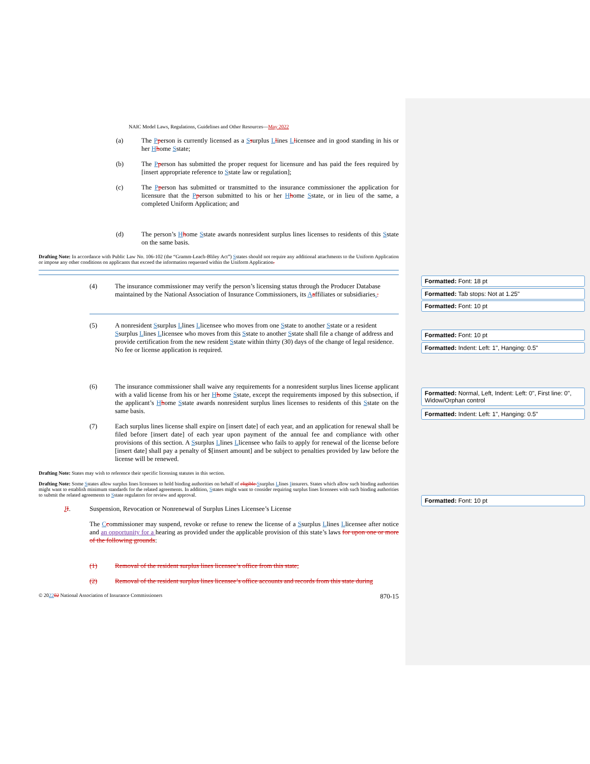NAIC Model Laws, Regulations, Guidelines and Other Resources—May 2022
(a) The Pperson is currently licensed as a Ssurplus Llines Llicensee and in good standing in his or her Hhome Sstate;
(b) The Pperson has submitted the proper request for licensure and has paid the fees required by [insert appropriate reference to Sstate law or regulation];
(c) The Pperson has submitted or transmitted to the insurance commissioner the application for licensure that the Pperson submitted to his or her Hhome Sstate, or in lieu of the same, a completed Uniform Application; and
(d) The person’s Hhome Sstate awards nonresident surplus lines licenses to residents of this Sstate on the same basis.
Drafting Note: In accordance with Public Law No. 106-102 (the “Gramm-Leach-Bliley Act”) Sstates should not require any additional attachments to the Uniform Application or impose any other conditions on applicants that exceed the information requested within the Uniform Application.
(4) The insurance commissioner may verify the person’s licensing status through the Producer Database maintained by the National Association of Insurance Commissioners, its Aaffiliates or subsidiaries..
(5) A nonresident Ssurplus Llines Llicensee who moves from one Sstate to another Sstate or a resident Ssurplus Llines Llicensee who moves from this Sstate to another Sstate shall file a change of address and provide certification from the new resident Sstate within thirty (30) days of the change of legal residence. No fee or license application is required.
(6) The insurance commissioner shall waive any requirements for a nonresident surplus lines license applicant with a valid license from his or her Hhome Sstate, except the requirements imposed by this subsection, if the applicant’s Hhome Sstate awards nonresident surplus lines licenses to residents of this Sstate on the same basis.
(7) Each surplus lines license shall expire on [insert date] of each year, and an application for renewal shall be filed before [insert date] of each year upon payment of the annual fee and compliance with other provisions of this section. A Ssurplus Llines Llicensee who fails to apply for renewal of the license before [insert date] shall pay a penalty of $[insert amount] and be subject to penalties provided by law before the license will be renewed.
Drafting Note: States may wish to reference their specific licensing statutes in this section.
Drafting Note: Some Sstates allow surplus lines licensees to hold binding authorities on behalf of eligible Ssurplus Llines Iinsurers. States which allow such binding authorities might want to establish minimum standards for the related agreements. In addition, Sstates might want to consider requiring surplus lines licensees with such binding authorities to submit the related agreements to Sstate regulators for review and approval.
JI. Suspension, Revocation or Nonrenewal of Surplus Lines Licensee’s License
The Ccommissioner may suspend, revoke or refuse to renew the license of a Ssurplus Llines Llicensee after notice and an opportunity for a hearing as provided under the applicable provision of this state’s laws for upon one or more of the following grounds:
(1) Removal of the resident surplus lines licensee’s office from this state;
(2) Removal of the resident surplus lines licensee’s office accounts and records from this state during
© 202202 National Association of Insurance Commissioners 870-15
Formatted: Font: 18 pt
Formatted: Tab stops: Not at 1.25"
Formatted: Font: 10 pt
Formatted: Font: 10 pt
Formatted: Indent: Left: 1", Hanging: 0.5"
Formatted: Normal, Left, Indent: Left: 0", First line: 0", Widow/Orphan control
Formatted: Indent: Left: 1", Hanging: 0.5"
Formatted: Font: 10 pt